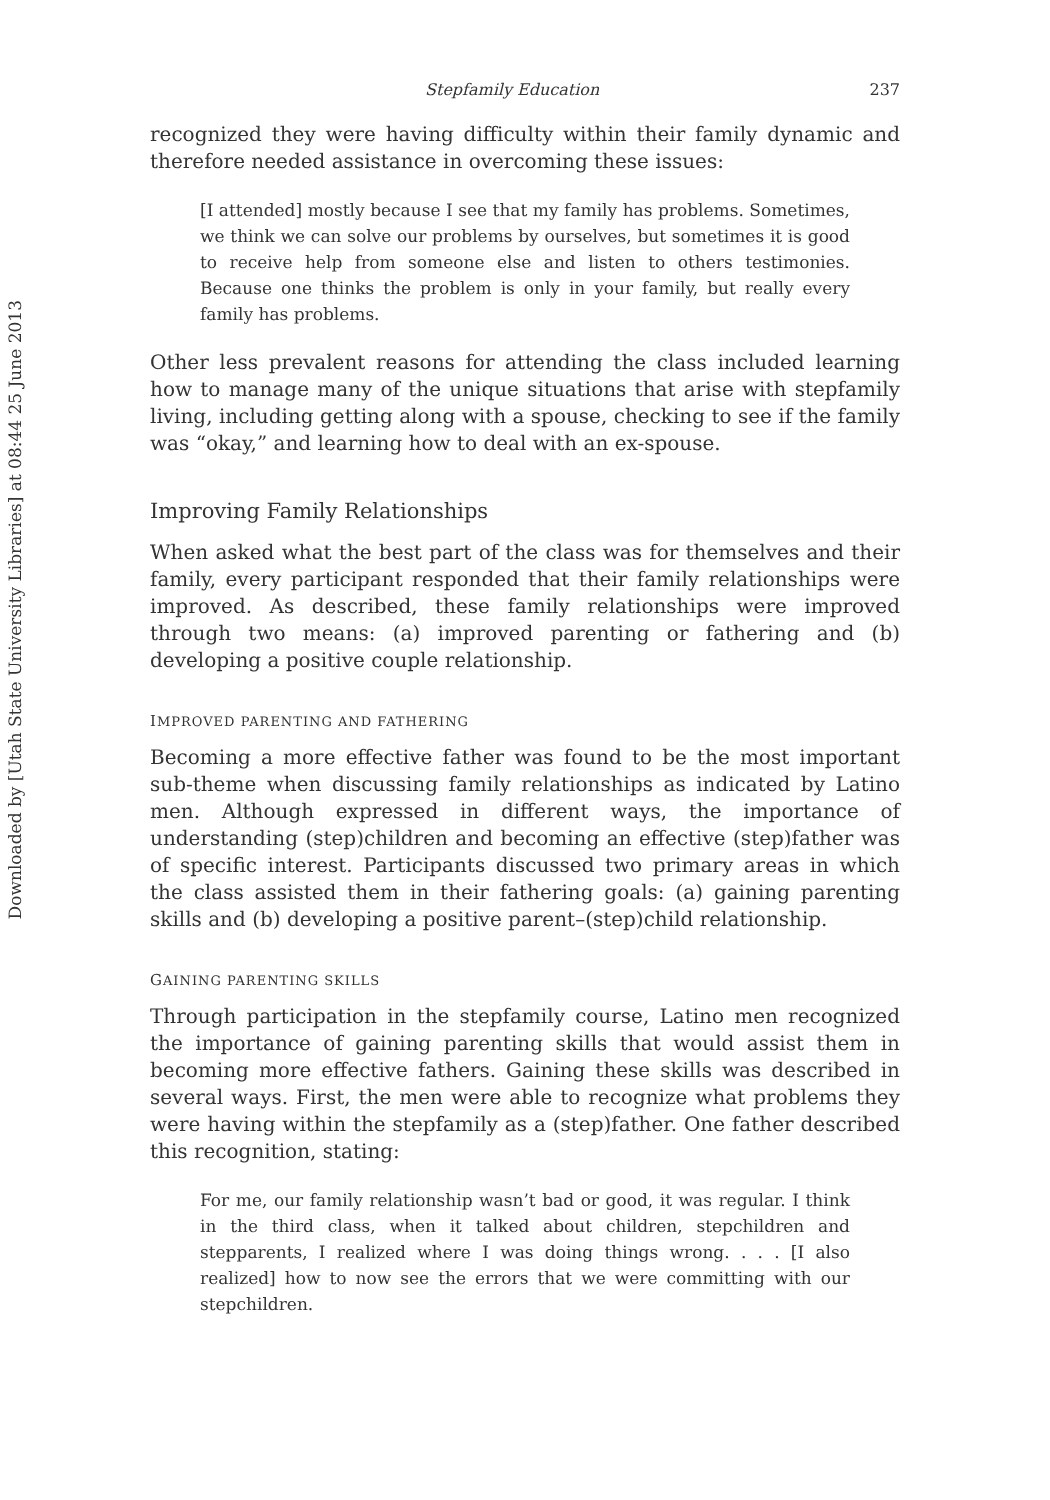Downloaded by [Utah State University Libraries] at 08:44 25 June 2013
Stepfamily Education 237
recognized they were having difficulty within their family dynamic and therefore needed assistance in overcoming these issues:
[I attended] mostly because I see that my family has problems. Sometimes, we think we can solve our problems by ourselves, but sometimes it is good to receive help from someone else and listen to others testimonies. Because one thinks the problem is only in your family, but really every family has problems.
Other less prevalent reasons for attending the class included learning how to manage many of the unique situations that arise with stepfamily living, including getting along with a spouse, checking to see if the family was “okay,” and learning how to deal with an ex-spouse.
Improving Family Relationships
When asked what the best part of the class was for themselves and their family, every participant responded that their family relationships were improved. As described, these family relationships were improved through two means: (a) improved parenting or fathering and (b) developing a positive couple relationship.
IMPROVED PARENTING AND FATHERING
Becoming a more effective father was found to be the most important sub-theme when discussing family relationships as indicated by Latino men. Although expressed in different ways, the importance of understanding (step)children and becoming an effective (step)father was of specific interest. Participants discussed two primary areas in which the class assisted them in their fathering goals: (a) gaining parenting skills and (b) developing a positive parent–(step)child relationship.
GAINING PARENTING SKILLS
Through participation in the stepfamily course, Latino men recognized the importance of gaining parenting skills that would assist them in becoming more effective fathers. Gaining these skills was described in several ways. First, the men were able to recognize what problems they were having within the stepfamily as a (step)father. One father described this recognition, stating:
For me, our family relationship wasn’t bad or good, it was regular. I think in the third class, when it talked about children, stepchildren and stepparents, I realized where I was doing things wrong. . . . [I also realized] how to now see the errors that we were committing with our stepchildren.